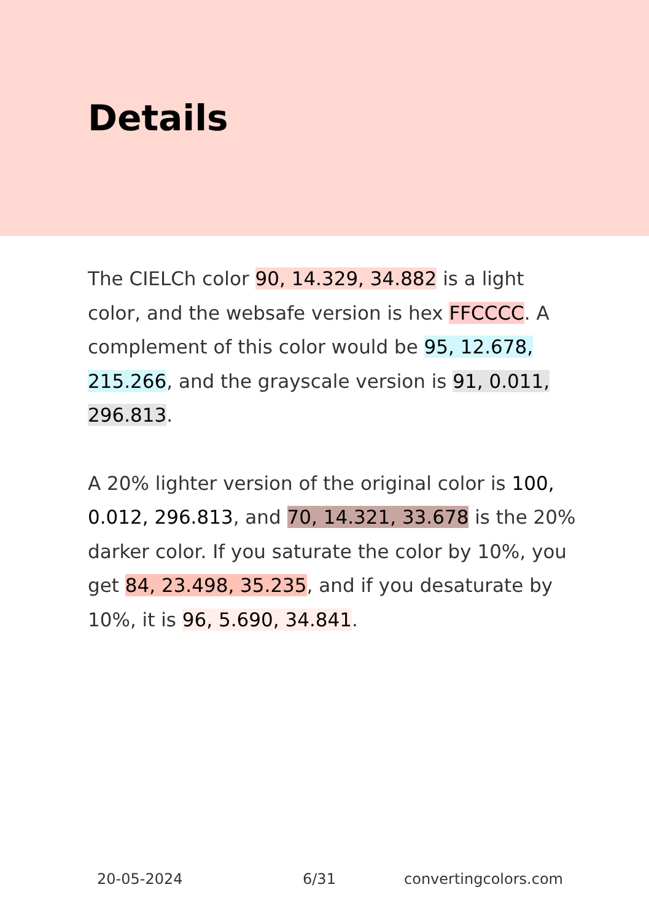Details
The CIELCh color 90, 14.329, 34.882 is a light color, and the websafe version is hex FFCCCC. A complement of this color would be 95, 12.678, 215.266, and the grayscale version is 91, 0.011, 296.813.
A 20% lighter version of the original color is 100, 0.012, 296.813, and 70, 14.321, 33.678 is the 20% darker color. If you saturate the color by 10%, you get 84, 23.498, 35.235, and if you desaturate by 10%, it is 96, 5.690, 34.841.
20-05-2024 6/31 convertingcolors.com